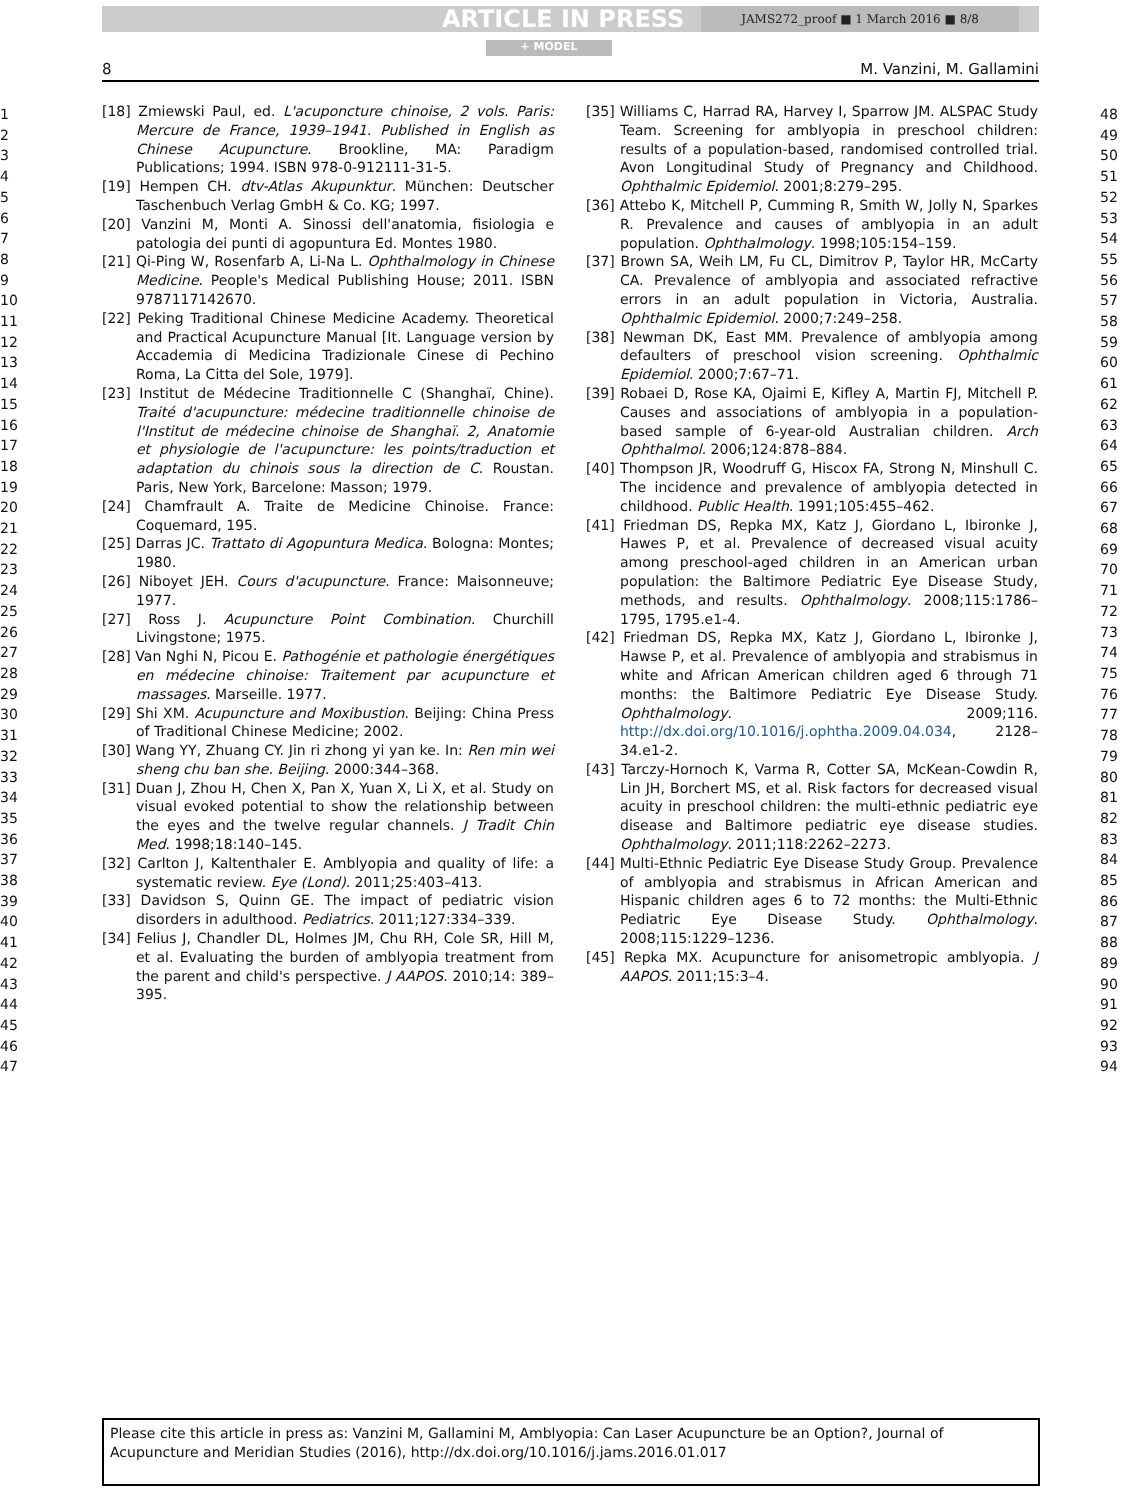ARTICLE IN PRESS JAMS272_proof ■ 1 March 2016 ■ 8/8
+ MODEL
8 M. Vanzini, M. Gallamini
1
2
3
4
5
6
7
8
9
10
11
12
13
14
15
16
17
18
19
20
21
22
23
24
25
26
27
28
29
30
31
32
33
34
35
36
37
38
39
40
41
42
43
44
45
46
47
48
49
50
51
52
53
54
55
56
57
58
59
60
61
62
63
64
65
66
67
68
69
70
71
72
73
74
75
76
77
78
79
80
81
82
83
84
85
86
87
88
89
90
91
92
93
94
[18] Zmiewski Paul, ed. L'acuponcture chinoise, 2 vols. Paris: Mercure de France, 1939–1941. Published in English as Chinese Acupuncture. Brookline, MA: Paradigm Publications; 1994. ISBN 978-0-912111-31-5.
[19] Hempen CH. dtv-Atlas Akupunktur. München: Deutscher Taschenbuch Verlag GmbH & Co. KG; 1997.
[20] Vanzini M, Monti A. Sinossi dell'anatomia, fisiologia e patologia dei punti di agopuntura Ed. Montes 1980.
[21] Qi-Ping W, Rosenfarb A, Li-Na L. Ophthalmology in Chinese Medicine. People's Medical Publishing House; 2011. ISBN 9787117142670.
[22] Peking Traditional Chinese Medicine Academy. Theoretical and Practical Acupuncture Manual [It. Language version by Accademia di Medicina Tradizionale Cinese di Pechino Roma, La Citta del Sole, 1979].
[23] Institut de Médecine Traditionnelle C (Shanghaï, Chine). Traité d'acupuncture: médecine traditionnelle chinoise de l'Institut de médecine chinoise de Shanghaï. 2, Anatomie et physiologie de l'acupuncture: les points/traduction et adaptation du chinois sous la direction de C. Roustan. Paris, New York, Barcelone: Masson; 1979.
[24] Chamfrault A. Traite de Medicine Chinoise. France: Coquemard, 195.
[25] Darras JC. Trattato di Agopuntura Medica. Bologna: Montes; 1980.
[26] Niboyet JEH. Cours d'acupuncture. France: Maisonneuve; 1977.
[27] Ross J. Acupuncture Point Combination. Churchill Livingstone; 1975.
[28] Van Nghi N, Picou E. Pathogénie et pathologie énergétiques en médecine chinoise: Traitement par acupuncture et massages. Marseille. 1977.
[29] Shi XM. Acupuncture and Moxibustion. Beijing: China Press of Traditional Chinese Medicine; 2002.
[30] Wang YY, Zhuang CY. Jin ri zhong yi yan ke. In: Ren min wei sheng chu ban she. Beijing. 2000:344–368.
[31] Duan J, Zhou H, Chen X, Pan X, Yuan X, Li X, et al. Study on visual evoked potential to show the relationship between the eyes and the twelve regular channels. J Tradit Chin Med. 1998;18:140–145.
[32] Carlton J, Kaltenthaler E. Amblyopia and quality of life: a systematic review. Eye (Lond). 2011;25:403–413.
[33] Davidson S, Quinn GE. The impact of pediatric vision disorders in adulthood. Pediatrics. 2011;127:334–339.
[34] Felius J, Chandler DL, Holmes JM, Chu RH, Cole SR, Hill M, et al. Evaluating the burden of amblyopia treatment from the parent and child's perspective. J AAPOS. 2010;14: 389–395.
[35] Williams C, Harrad RA, Harvey I, Sparrow JM. ALSPAC Study Team. Screening for amblyopia in preschool children: results of a population-based, randomised controlled trial. Avon Longitudinal Study of Pregnancy and Childhood. Ophthalmic Epidemiol. 2001;8:279–295.
[36] Attebo K, Mitchell P, Cumming R, Smith W, Jolly N, Sparkes R. Prevalence and causes of amblyopia in an adult population. Ophthalmology. 1998;105:154–159.
[37] Brown SA, Weih LM, Fu CL, Dimitrov P, Taylor HR, McCarty CA. Prevalence of amblyopia and associated refractive errors in an adult population in Victoria, Australia. Ophthalmic Epidemiol. 2000;7:249–258.
[38] Newman DK, East MM. Prevalence of amblyopia among defaulters of preschool vision screening. Ophthalmic Epidemiol. 2000;7:67–71.
[39] Robaei D, Rose KA, Ojaimi E, Kifley A, Martin FJ, Mitchell P. Causes and associations of amblyopia in a population-based sample of 6-year-old Australian children. Arch Ophthalmol. 2006;124:878–884.
[40] Thompson JR, Woodruff G, Hiscox FA, Strong N, Minshull C. The incidence and prevalence of amblyopia detected in childhood. Public Health. 1991;105:455–462.
[41] Friedman DS, Repka MX, Katz J, Giordano L, Ibironke J, Hawes P, et al. Prevalence of decreased visual acuity among preschool-aged children in an American urban population: the Baltimore Pediatric Eye Disease Study, methods, and results. Ophthalmology. 2008;115:1786–1795, 1795.e1-4.
[42] Friedman DS, Repka MX, Katz J, Giordano L, Ibironke J, Hawse P, et al. Prevalence of amblyopia and strabismus in white and African American children aged 6 through 71 months: the Baltimore Pediatric Eye Disease Study. Ophthalmology. 2009;116. http://dx.doi.org/10.1016/j.ophtha.2009.04.034, 2128–34.e1-2.
[43] Tarczy-Hornoch K, Varma R, Cotter SA, McKean-Cowdin R, Lin JH, Borchert MS, et al. Risk factors for decreased visual acuity in preschool children: the multi-ethnic pediatric eye disease and Baltimore pediatric eye disease studies. Ophthalmology. 2011;118:2262–2273.
[44] Multi-Ethnic Pediatric Eye Disease Study Group. Prevalence of amblyopia and strabismus in African American and Hispanic children ages 6 to 72 months: the Multi-Ethnic Pediatric Eye Disease Study. Ophthalmology. 2008;115:1229–1236.
[45] Repka MX. Acupuncture for anisometropic amblyopia. J AAPOS. 2011;15:3–4.
Please cite this article in press as: Vanzini M, Gallamini M, Amblyopia: Can Laser Acupuncture be an Option?, Journal of Acupuncture and Meridian Studies (2016), http://dx.doi.org/10.1016/j.jams.2016.01.017